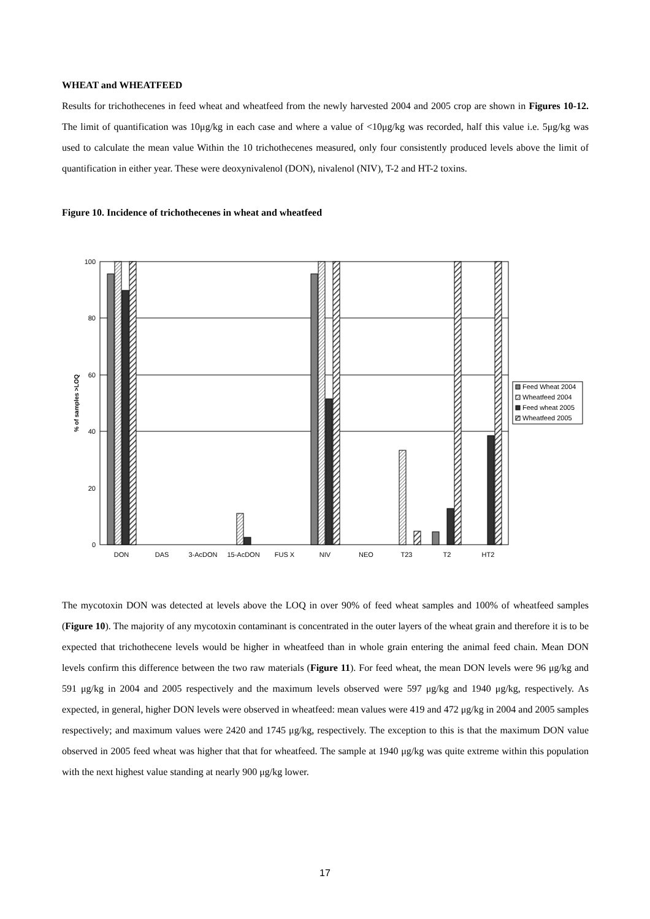WHEAT and WHEATFEED
Results for trichothecenes in feed wheat and wheatfeed from the newly harvested 2004 and 2005 crop are shown in Figures 10-12. The limit of quantification was 10μg/kg in each case and where a value of <10μg/kg was recorded, half this value i.e. 5μg/kg was used to calculate the mean value Within the 10 trichothecenes measured, only four consistently produced levels above the limit of quantification in either year. These were deoxynivalenol (DON), nivalenol (NIV), T-2 and HT-2 toxins.
Figure 10. Incidence of trichothecenes in wheat and wheatfeed
0
20
40
60
80
100
% of samples >LOQ
DON
DAS
3-AcDON
15-AcDON
FUS X
NIV
NEO
T23
T2
HT2
Feed Wheat 2004
Wheatfeed 2004
Feed wheat 2005
Wheatfeed 2005
The mycotoxin DON was detected at levels above the LOQ in over 90% of feed wheat samples and 100% of wheatfeed samples (Figure 10). The majority of any mycotoxin contaminant is concentrated in the outer layers of the wheat grain and therefore it is to be expected that trichothecene levels would be higher in wheatfeed than in whole grain entering the animal feed chain. Mean DON levels confirm this difference between the two raw materials (Figure 11). For feed wheat, the mean DON levels were 96 μg/kg and 591 μg/kg in 2004 and 2005 respectively and the maximum levels observed were 597 μg/kg and 1940 μg/kg, respectively. As expected, in general, higher DON levels were observed in wheatfeed: mean values were 419 and 472 μg/kg in 2004 and 2005 samples respectively; and maximum values were 2420 and 1745 μg/kg, respectively. The exception to this is that the maximum DON value observed in 2005 feed wheat was higher that that for wheatfeed. The sample at 1940 μg/kg was quite extreme within this population with the next highest value standing at nearly 900 μg/kg lower.
17